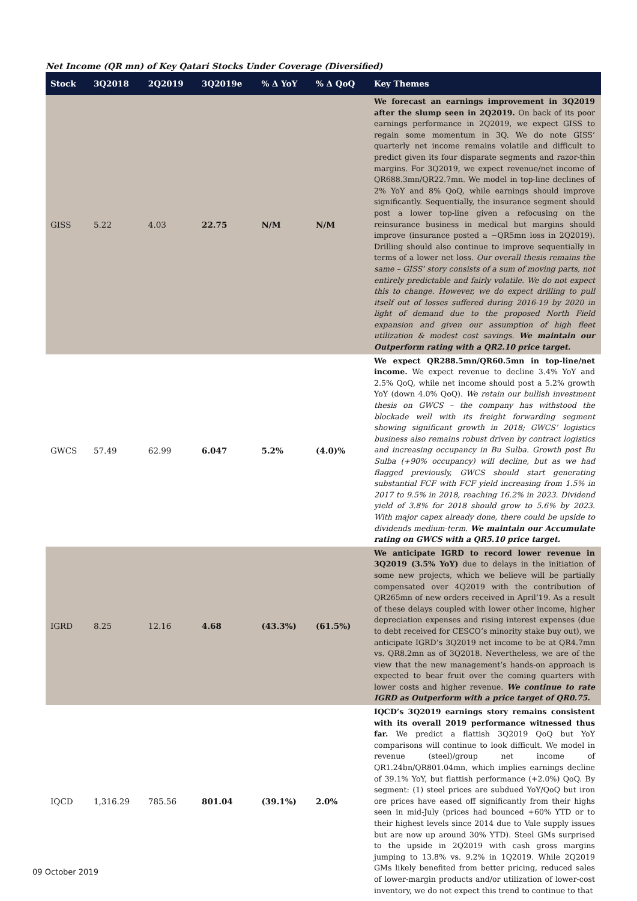Net Income (QR mn) of Key Qatari Stocks Under Coverage (Diversified)
| Stock | 3Q2018 | 2Q2019 | 3Q2019e | % Δ YoY | % Δ QoQ | Key Themes |
| --- | --- | --- | --- | --- | --- | --- |
| GISS | 5.22 | 4.03 | 22.75 | N/M | N/M | We forecast an earnings improvement in 3Q2019 after the slump seen in 2Q2019. On back of its poor earnings performance in 2Q2019, we expect GISS to regain some momentum in 3Q. We do note GISS’ quarterly net income remains volatile and difficult to predict given its four disparate segments and razor-thin margins. For 3Q2019, we expect revenue/net income of QR688.3mn/QR22.7mn. We model in top-line declines of 2% YoY and 8% QoQ, while earnings should improve significantly. Sequentially, the insurance segment should post a lower top-line given a refocusing on the reinsurance business in medical but margins should improve (insurance posted a ~QR5mn loss in 2Q2019). Drilling should also continue to improve sequentially in terms of a lower net loss. Our overall thesis remains the same – GISS’ story consists of a sum of moving parts, not entirely predictable and fairly volatile. We do not expect this to change. However, we do expect drilling to pull itself out of losses suffered during 2016-19 by 2020 in light of demand due to the proposed North Field expansion and given our assumption of high fleet utilization & modest cost savings. We maintain our Outperform rating with a QR2.10 price target. |
| GWCS | 57.49 | 62.99 | 6.047 | 5.2% | (4.0)% | We expect QR288.5mn/QR60.5mn in top-line/net income. We expect revenue to decline 3.4% YoY and 2.5% QoQ, while net income should post a 5.2% growth YoY (down 4.0% QoQ). We retain our bullish investment thesis on GWCS – the company has withstood the blockade well with its freight forwarding segment showing significant growth in 2018; GWCS’ logistics business also remains robust driven by contract logistics and increasing occupancy in Bu Sulba. Growth post Bu Sulba (+90% occupancy) will decline, but as we had flagged previously, GWCS should start generating substantial FCF with FCF yield increasing from 1.5% in 2017 to 9.5% in 2018, reaching 16.2% in 2023. Dividend yield of 3.8% for 2018 should grow to 5.6% by 2023. With major capex already done, there could be upside to dividends medium-term. We maintain our Accumulate rating on GWCS with a QR5.10 price target. |
| IGRD | 8.25 | 12.16 | 4.68 | (43.3%) | (61.5%) | We anticipate IGRD to record lower revenue in 3Q2019 (3.5% YoY) due to delays in the initiation of some new projects, which we believe will be partially compensated over 4Q2019 with the contribution of QR265mn of new orders received in April’19. As a result of these delays coupled with lower other income, higher depreciation expenses and rising interest expenses (due to debt received for CESCO’s minority stake buy out), we anticipate IGRD’s 3Q2019 net income to be at QR4.7mn vs. QR8.2mn as of 3Q2018. Nevertheless, we are of the view that the new management’s hands-on approach is expected to bear fruit over the coming quarters with lower costs and higher revenue. We continue to rate IGRD as Outperform with a price target of QR0.75. |
| IQCD | 1,316.29 | 785.56 | 801.04 | (39.1%) | 2.0% | IQCD’s 3Q2019 earnings story remains consistent with its overall 2019 performance witnessed thus far. We predict a flattish 3Q2019 QoQ but YoY comparisons will continue to look difficult. We model in revenue (steel)/group net income of QR1.24bn/QR801.04mn, which implies earnings decline of 39.1% YoY, but flattish performance (+2.0%) QoQ. By segment: (1) steel prices are subdued YoY/QoQ but iron ore prices have eased off significantly from their highs seen in mid-July (prices had bounced +60% YTD or to their highest levels since 2014 due to Vale supply issues but are now up around 30% YTD). Steel GMs surprised to the upside in 2Q2019 with cash gross margins jumping to 13.8% vs. 9.2% in 1Q2019. While 2Q2019 GMs likely benefited from better pricing, reduced sales of lower-margin products and/or utilization of lower-cost inventory, we do not expect this trend to continue to that |
09 October 2019